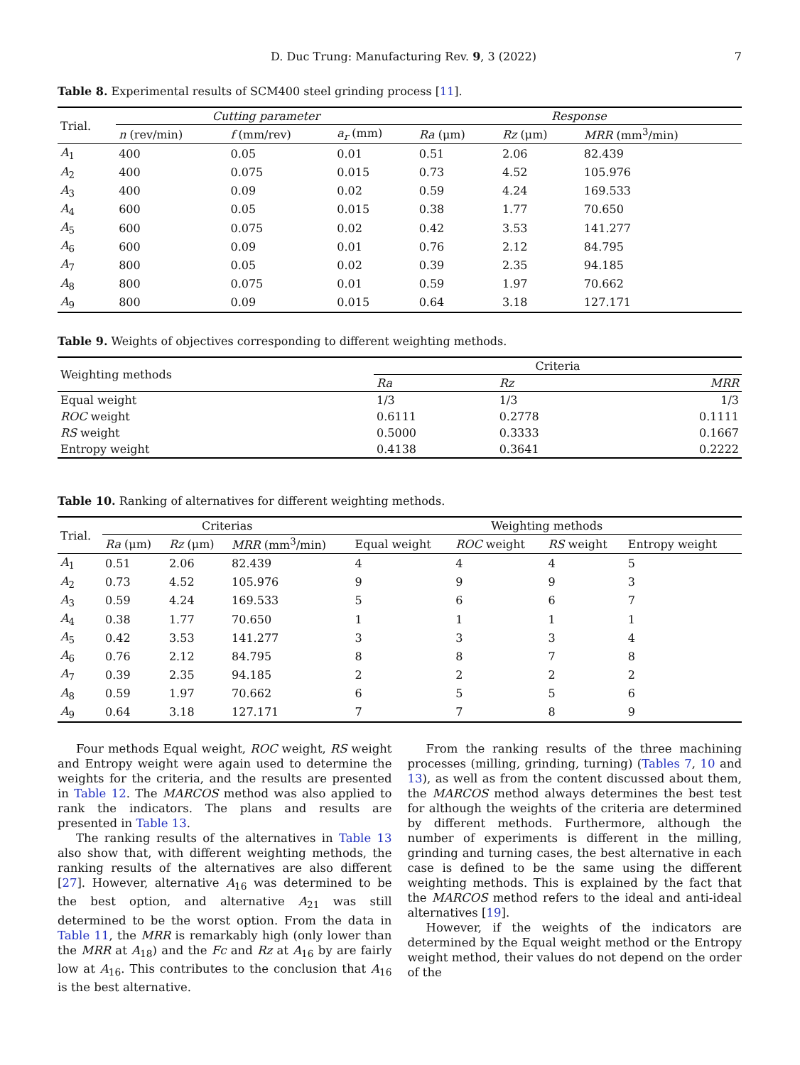D. Duc Trung: Manufacturing Rev. 9, 3 (2022) 7
Table 8. Experimental results of SCM400 steel grinding process [11].
| Trial. | Cutting parameter | | | Response | | |
| --- | --- | --- | --- | --- | --- | --- |
| | n (rev/min) | f (mm/rev) | a<sub>r</sub> (mm) | Ra (μm) | Rz (μm) | MRR (mm<sup>3</sup>/min) |
| A<sub>1</sub> | 400 | 0.05 | 0.01 | 0.51 | 2.06 | 82.439 |
| A<sub>2</sub> | 400 | 0.075 | 0.015 | 0.73 | 4.52 | 105.976 |
| A<sub>3</sub> | 400 | 0.09 | 0.02 | 0.59 | 4.24 | 169.533 |
| A<sub>4</sub> | 600 | 0.05 | 0.015 | 0.38 | 1.77 | 70.650 |
| A<sub>5</sub> | 600 | 0.075 | 0.02 | 0.42 | 3.53 | 141.277 |
| A<sub>6</sub> | 600 | 0.09 | 0.01 | 0.76 | 2.12 | 84.795 |
| A<sub>7</sub> | 800 | 0.05 | 0.02 | 0.39 | 2.35 | 94.185 |
| A<sub>8</sub> | 800 | 0.075 | 0.01 | 0.59 | 1.97 | 70.662 |
| A<sub>9</sub> | 800 | 0.09 | 0.015 | 0.64 | 3.18 | 127.171 |
Table 9. Weights of objectives corresponding to different weighting methods.
| Weighting methods | Criteria | | |
| --- | --- | --- | --- |
| | Ra | Rz | MRR |
| Equal weight | 1/3 | 1/3 | 1/3 |
| ROC weight | 0.6111 | 0.2778 | 0.1111 |
| RS weight | 0.5000 | 0.3333 | 0.1667 |
| Entropy weight | 0.4138 | 0.3641 | 0.2222 |
Table 10. Ranking of alternatives for different weighting methods.
| Trial. | Criterias | | | Weighting methods | | | |
| --- | --- | --- | --- | --- | --- | --- | --- |
| | Ra (μm) | Rz (μm) | MRR (mm<sup>3</sup>/min) | Equal weight | ROC weight | RS weight | Entropy weight |
| A<sub>1</sub> | 0.51 | 2.06 | 82.439 | 4 | 4 | 4 | 5 |
| A<sub>2</sub> | 0.73 | 4.52 | 105.976 | 9 | 9 | 9 | 3 |
| A<sub>3</sub> | 0.59 | 4.24 | 169.533 | 5 | 6 | 6 | 7 |
| A<sub>4</sub> | 0.38 | 1.77 | 70.650 | 1 | 1 | 1 | 1 |
| A<sub>5</sub> | 0.42 | 3.53 | 141.277 | 3 | 3 | 3 | 4 |
| A<sub>6</sub> | 0.76 | 2.12 | 84.795 | 8 | 8 | 7 | 8 |
| A<sub>7</sub> | 0.39 | 2.35 | 94.185 | 2 | 2 | 2 | 2 |
| A<sub>8</sub> | 0.59 | 1.97 | 70.662 | 6 | 5 | 5 | 6 |
| A<sub>9</sub> | 0.64 | 3.18 | 127.171 | 7 | 7 | 8 | 9 |
Four methods Equal weight, ROC weight, RS weight and Entropy weight were again used to determine the weights for the criteria, and the results are presented in Table 12. The MARCOS method was also applied to rank the indicators. The plans and results are presented in Table 13.
The ranking results of the alternatives in Table 13 also show that, with different weighting methods, the ranking results of the alternatives are also different [27]. However, alternative A<sub>16</sub> was determined to be the best option, and alternative A<sub>21</sub> was still determined to be the worst option. From the data in Table 11, the MRR is remarkably high (only lower than the MRR at A<sub>18</sub>) and the Fc and Rz at A<sub>16</sub> by are fairly low at A<sub>16</sub>. This contributes to the conclusion that A<sub>16</sub> is the best alternative.
From the ranking results of the three machining processes (milling, grinding, turning) (Tables 7, 10 and 13), as well as from the content discussed about them, the MARCOS method always determines the best test for although the weights of the criteria are determined by different methods. Furthermore, although the number of experiments is different in the milling, grinding and turning cases, the best alternative in each case is defined to be the same using the different weighting methods. This is explained by the fact that the MARCOS method refers to the ideal and anti-ideal alternatives [19].
However, if the weights of the indicators are determined by the Equal weight method or the Entropy weight method, their values do not depend on the order of the